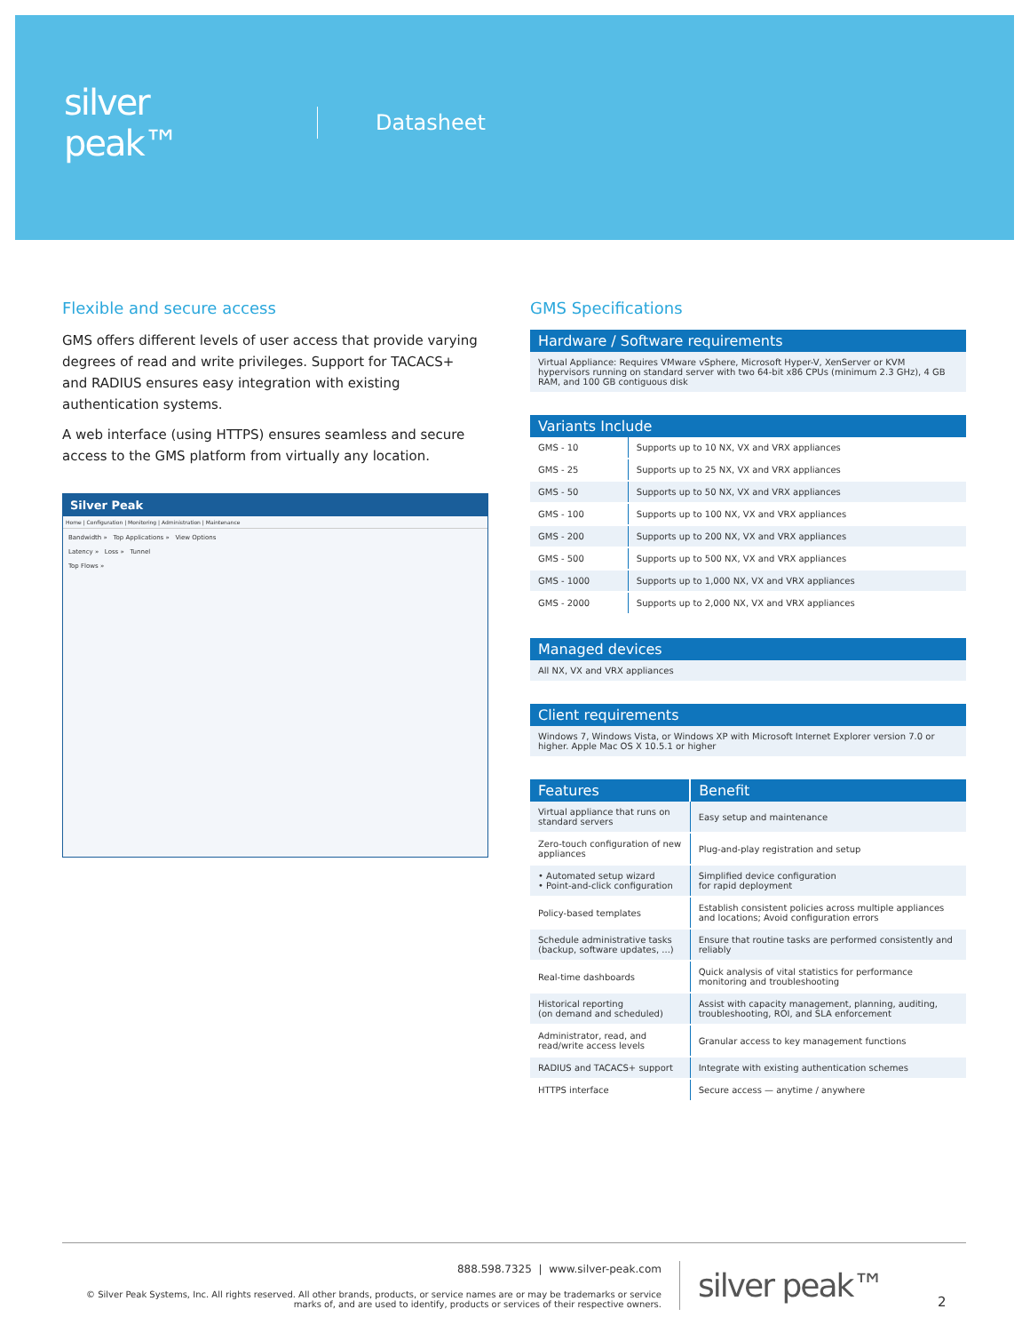silver peak™
Datasheet
Flexible and secure access
GMS offers different levels of user access that provide varying degrees of read and write privileges. Support for TACACS+ and RADIUS ensures easy integration with existing authentication systems.
A web interface (using HTTPS) ensures seamless and secure access to the GMS platform from virtually any location.
Silver Peak
Home | Configuration | Monitoring | Administration | Maintenance
Bandwidth » Top Applications » View Options
Latency » Loss » Tunnel
Top Flows »
GMS Specifications
Hardware / Software requirements
Virtual Appliance: Requires VMware vSphere, Microsoft Hyper-V, XenServer or KVM hypervisors running on standard server with two 64-bit x86 CPUs (minimum 2.3 GHz), 4 GB RAM, and 100 GB contiguous disk
| Variants Include | |
| --- | --- |
| GMS - 10 | Supports up to 10 NX, VX and VRX appliances |
| GMS - 25 | Supports up to 25 NX, VX and VRX appliances |
| GMS - 50 | Supports up to 50 NX, VX and VRX appliances |
| GMS - 100 | Supports up to 100 NX, VX and VRX appliances |
| GMS - 200 | Supports up to 200 NX, VX and VRX appliances |
| GMS - 500 | Supports up to 500 NX, VX and VRX appliances |
| GMS - 1000 | Supports up to 1,000 NX, VX and VRX appliances |
| GMS - 2000 | Supports up to 2,000 NX, VX and VRX appliances |
Managed devices
All NX, VX and VRX appliances
Client requirements
Windows 7, Windows Vista, or Windows XP with Microsoft Internet Explorer version 7.0 or higher. Apple Mac OS X 10.5.1 or higher
| Features | Benefit |
| --- | --- |
| Virtual appliance that runs on standard servers | Easy setup and maintenance |
| Zero-touch configuration of new appliances | Plug-and-play registration and setup |
| • Automated setup wizard • Point-and-click configuration | Simplified device configuration for rapid deployment |
| Policy-based templates | Establish consistent policies across multiple appliances and locations; Avoid configuration errors |
| Schedule administrative tasks (backup, software updates, ...) | Ensure that routine tasks are performed consistently and reliably |
| Real-time dashboards | Quick analysis of vital statistics for performance monitoring and troubleshooting |
| Historical reporting (on demand and scheduled) | Assist with capacity management, planning, auditing, troubleshooting, ROI, and SLA enforcement |
| Administrator, read, and read/write access levels | Granular access to key management functions |
| RADIUS and TACACS+ support | Integrate with existing authentication schemes |
| HTTPS interface | Secure access — anytime / anywhere |
888.598.7325 | www.silver-peak.com
© Silver Peak Systems, Inc. All rights reserved. All other brands, products, or service names are or may be trademarks or service marks of, and are used to identify, products or services of their respective owners.
silver peak™
2